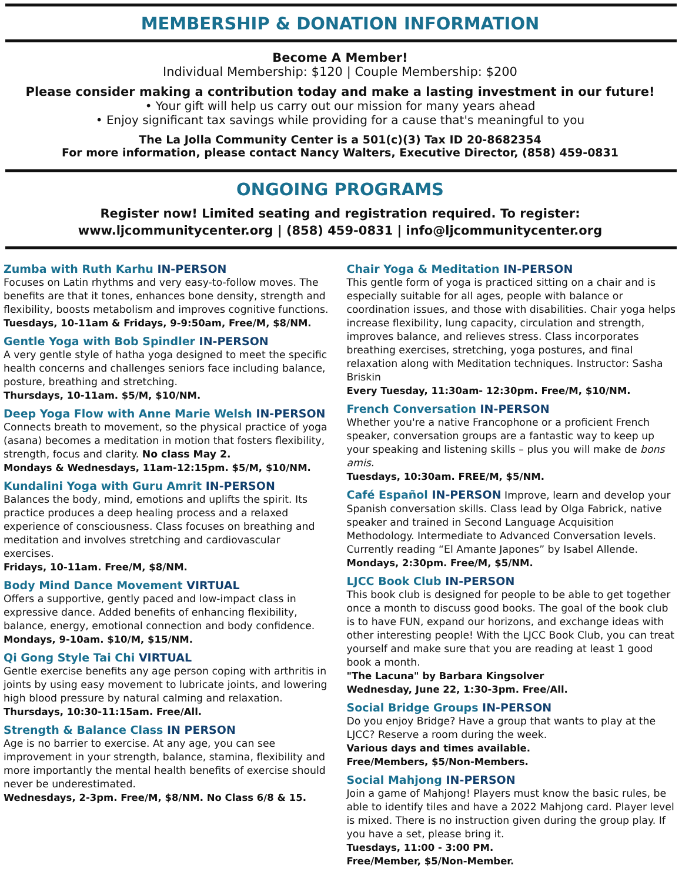MEMBERSHIP & DONATION INFORMATION
Become A Member!
Individual Membership: $120 | Couple Membership: $200
Please consider making a contribution today and make a lasting investment in our future!
• Your gift will help us carry out our mission for many years ahead
• Enjoy significant tax savings while providing for a cause that's meaningful to you
The La Jolla Community Center is a 501(c)(3) Tax ID 20-8682354
For more information, please contact Nancy Walters, Executive Director, (858) 459-0831
ONGOING PROGRAMS
Register now! Limited seating and registration required. To register:
www.ljcommunitycenter.org | (858) 459-0831 | info@ljcommunitycenter.org
Zumba with Ruth Karhu IN-PERSON
Focuses on Latin rhythms and very easy-to-follow moves. The benefits are that it tones, enhances bone density, strength and flexibility, boosts metabolism and improves cognitive functions.
Tuesdays, 10-11am & Fridays, 9-9:50am, Free/M, $8/NM.
Gentle Yoga with Bob Spindler IN-PERSON
A very gentle style of hatha yoga designed to meet the specific health concerns and challenges seniors face including balance, posture, breathing and stretching.
Thursdays, 10-11am. $5/M, $10/NM.
Deep Yoga Flow with Anne Marie Welsh IN-PERSON
Connects breath to movement, so the physical practice of yoga (asana) becomes a meditation in motion that fosters flexibility, strength, focus and clarity. No class May 2.
Mondays & Wednesdays, 11am-12:15pm. $5/M, $10/NM.
Kundalini Yoga with Guru Amrit IN-PERSON
Balances the body, mind, emotions and uplifts the spirit. Its practice produces a deep healing process and a relaxed experience of consciousness. Class focuses on breathing and meditation and involves stretching and cardiovascular exercises.
Fridays, 10-11am. Free/M, $8/NM.
Body Mind Dance Movement VIRTUAL
Offers a supportive, gently paced and low-impact class in expressive dance. Added benefits of enhancing flexibility, balance, energy, emotional connection and body confidence.
Mondays, 9-10am. $10/M, $15/NM.
Qi Gong Style Tai Chi VIRTUAL
Gentle exercise benefits any age person coping with arthritis in joints by using easy movement to lubricate joints, and lowering high blood pressure by natural calming and relaxation.
Thursdays, 10:30-11:15am. Free/All.
Strength & Balance Class IN PERSON
Age is no barrier to exercise. At any age, you can see improvement in your strength, balance, stamina, flexibility and more importantly the mental health benefits of exercise should never be underestimated.
Wednesdays, 2-3pm. Free/M, $8/NM. No Class 6/8 & 15.
Chair Yoga & Meditation IN-PERSON
This gentle form of yoga is practiced sitting on a chair and is especially suitable for all ages, people with balance or coordination issues, and those with disabilities. Chair yoga helps increase flexibility, lung capacity, circulation and strength, improves balance, and relieves stress. Class incorporates breathing exercises, stretching, yoga postures, and final relaxation along with Meditation techniques. Instructor: Sasha Briskin
Every Tuesday, 11:30am- 12:30pm. Free/M, $10/NM.
French Conversation IN-PERSON
Whether you're a native Francophone or a proficient French speaker, conversation groups are a fantastic way to keep up your speaking and listening skills – plus you will make de bons amis.
Tuesdays, 10:30am. FREE/M, $5/NM.
Café Español IN-PERSON Improve, learn and develop your Spanish conversation skills. Class lead by Olga Fabrick, native speaker and trained in Second Language Acquisition Methodology. Intermediate to Advanced Conversation levels. Currently reading “El Amante Japones” by Isabel Allende.
Mondays, 2:30pm. Free/M, $5/NM.
LJCC Book Club IN-PERSON
This book club is designed for people to be able to get together once a month to discuss good books. The goal of the book club is to have FUN, expand our horizons, and exchange ideas with other interesting people! With the LJCC Book Club, you can treat yourself and make sure that you are reading at least 1 good book a month.
"The Lacuna" by Barbara Kingsolver
Wednesday, June 22, 1:30-3pm. Free/All.
Social Bridge Groups IN-PERSON
Do you enjoy Bridge? Have a group that wants to play at the LJCC? Reserve a room during the week.
Various days and times available.
Free/Members, $5/Non-Members.
Social Mahjong IN-PERSON
Join a game of Mahjong! Players must know the basic rules, be able to identify tiles and have a 2022 Mahjong card. Player level is mixed. There is no instruction given during the group play. If you have a set, please bring it.
Tuesdays, 11:00 - 3:00 PM.
Free/Member, $5/Non-Member.